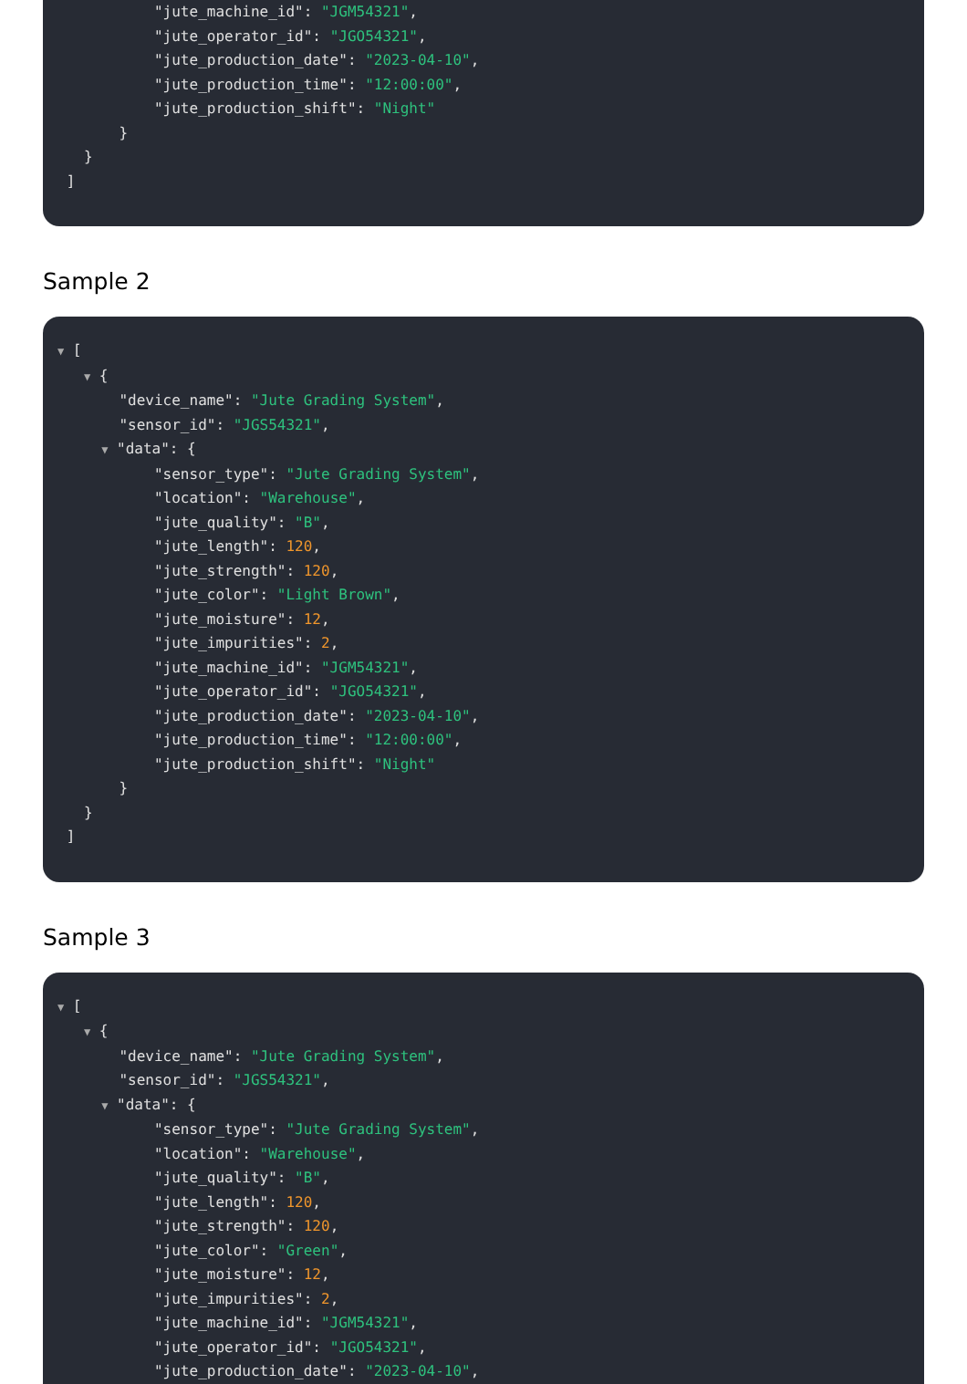"jute_machine_id": "JGM54321",
"jute_operator_id": "JGO54321",
"jute_production_date": "2023-04-10",
"jute_production_time": "12:00:00",
"jute_production_shift": "Night"
}
}
]
Sample 2
▼ [
▼ {
"device_name": "Jute Grading System",
"sensor_id": "JGS54321",
▼ "data": {
"sensor_type": "Jute Grading System",
"location": "Warehouse",
"jute_quality": "B",
"jute_length": 120,
"jute_strength": 120,
"jute_color": "Light Brown",
"jute_moisture": 12,
"jute_impurities": 2,
"jute_machine_id": "JGM54321",
"jute_operator_id": "JGO54321",
"jute_production_date": "2023-04-10",
"jute_production_time": "12:00:00",
"jute_production_shift": "Night"
}
}
]
Sample 3
▼ [
▼ {
"device_name": "Jute Grading System",
"sensor_id": "JGS54321",
▼ "data": {
"sensor_type": "Jute Grading System",
"location": "Warehouse",
"jute_quality": "B",
"jute_length": 120,
"jute_strength": 120,
"jute_color": "Green",
"jute_moisture": 12,
"jute_impurities": 2,
"jute_machine_id": "JGM54321",
"jute_operator_id": "JGO54321",
"jute_production_date": "2023-04-10",